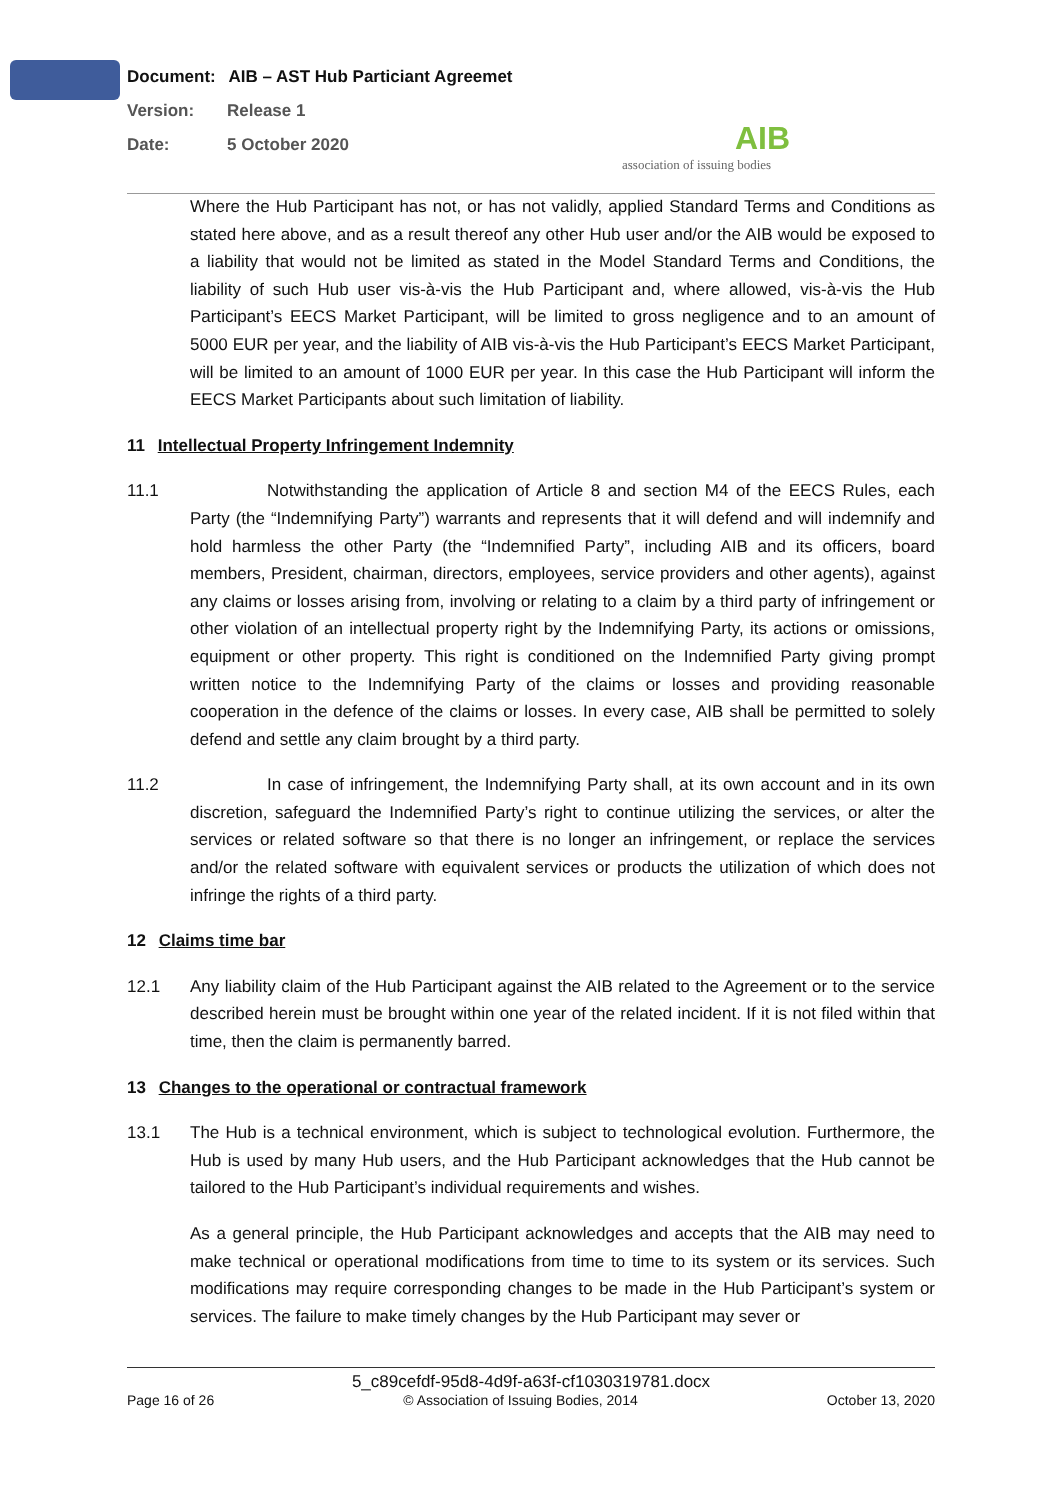Document: AIB – AST Hub Particiant Agreemet
Version: Release 1
Date: 5 October 2020
AIB
association of issuing bodies
Where the Hub Participant has not, or has not validly, applied Standard Terms and Conditions as stated here above, and as a result thereof any other Hub user and/or the AIB would be exposed to a liability that would not be limited as stated in the Model Standard Terms and Conditions, the liability of such Hub user vis-à-vis the Hub Participant and, where allowed, vis-à-vis the Hub Participant’s EECS Market Participant, will be limited to gross negligence and to an amount of 5000 EUR per year, and the liability of AIB vis-à-vis the Hub Participant’s EECS Market Participant, will be limited to an amount of 1000 EUR per year. In this case the Hub Participant will inform the EECS Market Participants about such limitation of liability.
11 Intellectual Property Infringement Indemnity
11.1 Notwithstanding the application of Article 8 and section M4 of the EECS Rules, each Party (the “Indemnifying Party”) warrants and represents that it will defend and will indemnify and hold harmless the other Party (the “Indemnified Party”, including AIB and its officers, board members, President, chairman, directors, employees, service providers and other agents), against any claims or losses arising from, involving or relating to a claim by a third party of infringement or other violation of an intellectual property right by the Indemnifying Party, its actions or omissions, equipment or other property. This right is conditioned on the Indemnified Party giving prompt written notice to the Indemnifying Party of the claims or losses and providing reasonable cooperation in the defence of the claims or losses. In every case, AIB shall be permitted to solely defend and settle any claim brought by a third party.
11.2 In case of infringement, the Indemnifying Party shall, at its own account and in its own discretion, safeguard the Indemnified Party’s right to continue utilizing the services, or alter the services or related software so that there is no longer an infringement, or replace the services and/or the related software with equivalent services or products the utilization of which does not infringe the rights of a third party.
12 Claims time bar
12.1 Any liability claim of the Hub Participant against the AIB related to the Agreement or to the service described herein must be brought within one year of the related incident. If it is not filed within that time, then the claim is permanently barred.
13 Changes to the operational or contractual framework
13.1 The Hub is a technical environment, which is subject to technological evolution. Furthermore, the Hub is used by many Hub users, and the Hub Participant acknowledges that the Hub cannot be tailored to the Hub Participant’s individual requirements and wishes.
As a general principle, the Hub Participant acknowledges and accepts that the AIB may need to make technical or operational modifications from time to time to its system or its services. Such modifications may require corresponding changes to be made in the Hub Participant’s system or services. The failure to make timely changes by the Hub Participant may sever or
5_c89cefdf-95d8-4d9f-a63f-cf1030319781.docx
Page 16 of 26 © Association of Issuing Bodies, 2014 October 13, 2020